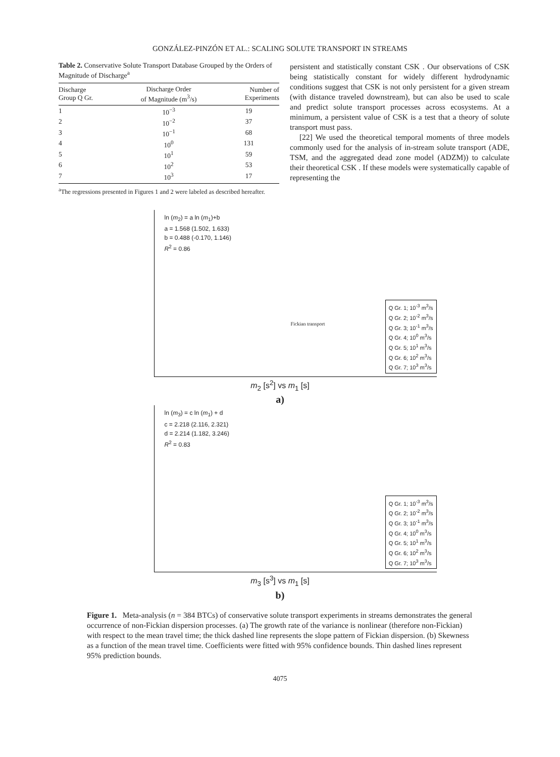GONZÁLEZ-PINZÓN ET AL.: SCALING SOLUTE TRANSPORT IN STREAMS
Table 2. Conservative Solute Transport Database Grouped by the Orders of Magnitude of Discharge<sup>a</sup>
| Discharge Group Q Gr. | Discharge Order of Magnitude (m<sup>3</sup>/s) | Number of Experiments |
| --- | --- | --- |
| 1 | 10<sup>−3</sup> | 19 |
| 2 | 10<sup>−2</sup> | 37 |
| 3 | 10<sup>−1</sup> | 68 |
| 4 | 10<sup>0</sup> | 131 |
| 5 | 10<sup>1</sup> | 59 |
| 6 | 10<sup>2</sup> | 53 |
| 7 | 10<sup>3</sup> | 17 |
<sup>a</sup> The regressions presented in Figures 1 and 2 were labeled as described hereafter.
persistent and statistically constant CSK . Our observations of CSK being statistically constant for widely different hydrodynamic conditions suggest that CSK is not only persistent for a given stream (with distance traveled downstream), but can also be used to scale and predict solute transport processes across ecosystems. At a minimum, a persistent value of CSK is a test that a theory of solute transport must pass.
[22] We used the theoretical temporal moments of three models commonly used for the analysis of in-stream solute transport (ADE, TSM, and the aggregated dead zone model (ADZM)) to calculate their theoretical CSK . If these models were systematically capable of representing the
ln (m<sub>2</sub>) = a ln (m<sub>1</sub>)+b
a = 1.568 (1.502, 1.633)
b = 0.488 (-0.170, 1.146)
R<sup>2</sup> = 0.86
Fickian transport
Q Gr. 1; 10<sup>-3</sup> m<sup>3</sup>/s
Q Gr. 2; 10<sup>-2</sup> m<sup>3</sup>/s
Q Gr. 3; 10<sup>-1</sup> m<sup>3</sup>/s
Q Gr. 4; 10<sup>0</sup> m<sup>3</sup>/s
Q Gr. 5; 10<sup>1</sup> m<sup>3</sup>/s
Q Gr. 6; 10<sup>2</sup> m<sup>3</sup>/s
Q Gr. 7; 10<sup>3</sup> m<sup>3</sup>/s
m<sub>2</sub> [s<sup>2</sup>] vs m<sub>1</sub> [s]
a)
ln (m<sub>3</sub>) = c ln (m<sub>1</sub>) + d
c = 2.218 (2.116, 2.321)
d = 2.214 (1.182, 3.246)
R<sup>2</sup> = 0.83
Q Gr. 1; 10<sup>-3</sup> m<sup>3</sup>/s
Q Gr. 2; 10<sup>-2</sup> m<sup>3</sup>/s
Q Gr. 3; 10<sup>-1</sup> m<sup>3</sup>/s
Q Gr. 4; 10<sup>0</sup> m<sup>3</sup>/s
Q Gr. 5; 10<sup>1</sup> m<sup>3</sup>/s
Q Gr. 6; 10<sup>2</sup> m<sup>3</sup>/s
Q Gr. 7; 10<sup>3</sup> m<sup>3</sup>/s
m<sub>3</sub> [s<sup>3</sup>] vs m<sub>1</sub> [s]
b)
Figure 1. Meta-analysis (n = 384 BTCs) of conservative solute transport experiments in streams demonstrates the general occurrence of non-Fickian dispersion processes. (a) The growth rate of the variance is nonlinear (therefore non-Fickian) with respect to the mean travel time; the thick dashed line represents the slope pattern of Fickian dispersion. (b) Skewness as a function of the mean travel time. Coefficients were fitted with 95% confidence bounds. Thin dashed lines represent 95% prediction bounds.
4075